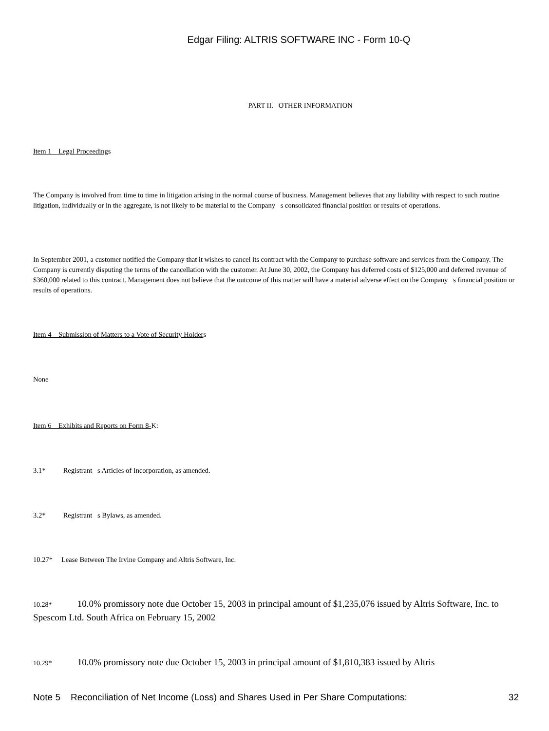Edgar Filing: ALTRIS SOFTWARE INC - Form 10-Q
PART II. OTHER INFORMATION
Item 1 Legal Proceedings
The Company is involved from time to time in litigation arising in the normal course of business. Management believes that any liability with respect to such routine litigation, individually or in the aggregate, is not likely to be material to the Company s consolidated financial position or results of operations.
In September 2001, a customer notified the Company that it wishes to cancel its contract with the Company to purchase software and services from the Company. The Company is currently disputing the terms of the cancellation with the customer. At June 30, 2002, the Company has deferred costs of $125,000 and deferred revenue of $360,000 related to this contract. Management does not believe that the outcome of this matter will have a material adverse effect on the Company s financial position or results of operations.
Item 4 Submission of Matters to a Vote of Security Holders
None
Item 6 Exhibits and Reports on Form 8-K:
3.1* Registrant s Articles of Incorporation, as amended.
3.2* Registrant s Bylaws, as amended.
10.27* Lease Between The Irvine Company and Altris Software, Inc.
10.28* 10.0% promissory note due October 15, 2003 in principal amount of $1,235,076 issued by Altris Software, Inc. to Spescom Ltd. South Africa on February 15, 2002
10.29* 10.0% promissory note due October 15, 2003 in principal amount of $1,810,383 issued by Altris
Note 5 Reconciliation of Net Income (Loss) and Shares Used in Per Share Computations: 32